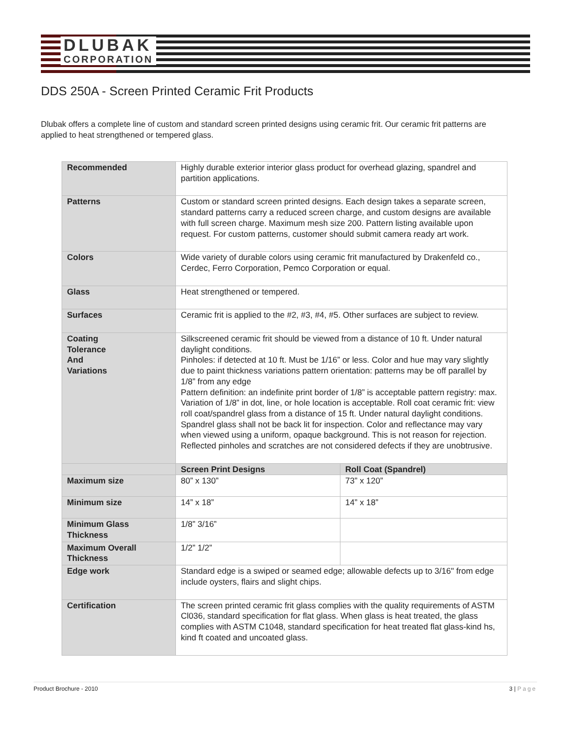DLUBAK
CORPORATION
DDS 250A - Screen Printed Ceramic Frit Products
Dlubak offers a complete line of custom and standard screen printed designs using ceramic frit. Our ceramic frit patterns are applied to heat strengthened or tempered glass.
| Recommended | Highly durable exterior interior glass product for overhead glazing, spandrel and partition applications. | |
| Patterns | Custom or standard screen printed designs. Each design takes a separate screen, standard patterns carry a reduced screen charge, and custom designs are available with full screen charge. Maximum mesh size 200. Pattern listing available upon request. For custom patterns, customer should submit camera ready art work. | |
| Colors | Wide variety of durable colors using ceramic frit manufactured by Drakenfeld co., Cerdec, Ferro Corporation, Pemco Corporation or equal. | |
| Glass | Heat strengthened or tempered. | |
| Surfaces | Ceramic frit is applied to the #2, #3, #4, #5. Other surfaces are subject to review. | |
| Coating Tolerance And Variations | Silkscreened ceramic frit should be viewed from a distance of 10 ft. Under natural daylight conditions. Pinholes: if detected at 10 ft. Must be 1/16” or less. Color and hue may vary slightly due to paint thickness variations pattern orientation: patterns may be off parallel by 1/8” from any edge Pattern definition: an indefinite print border of 1/8” is acceptable pattern registry: max. Variation of 1/8” in dot, line, or hole location is acceptable. Roll coat ceramic frit: view roll coat/spandrel glass from a distance of 15 ft. Under natural daylight conditions. Spandrel glass shall not be back lit for inspection. Color and reflectance may vary when viewed using a uniform, opaque background. This is not reason for rejection. Reflected pinholes and scratches are not considered defects if they are unobtrusive. | |
| | Screen Print Designs | Roll Coat (Spandrel) |
| Maximum size | 80” x 130” | 73” x 120” |
| Minimum size | 14” x 18” | 14” x 18” |
| Minimum Glass Thickness | 1/8” 3/16” | |
| Maximum Overall Thickness | 1/2” 1/2” | |
| Edge work | Standard edge is a swiped or seamed edge; allowable defects up to 3/16" from edge include oysters, flairs and slight chips. | |
| Certification | The screen printed ceramic frit glass complies with the quality requirements of ASTM Cl036, standard specification for flat glass. When glass is heat treated, the glass complies with ASTM C1048, standard specification for heat treated flat glass-kind hs, kind ft coated and uncoated glass. | |
Product Brochure - 2010 3 | Page